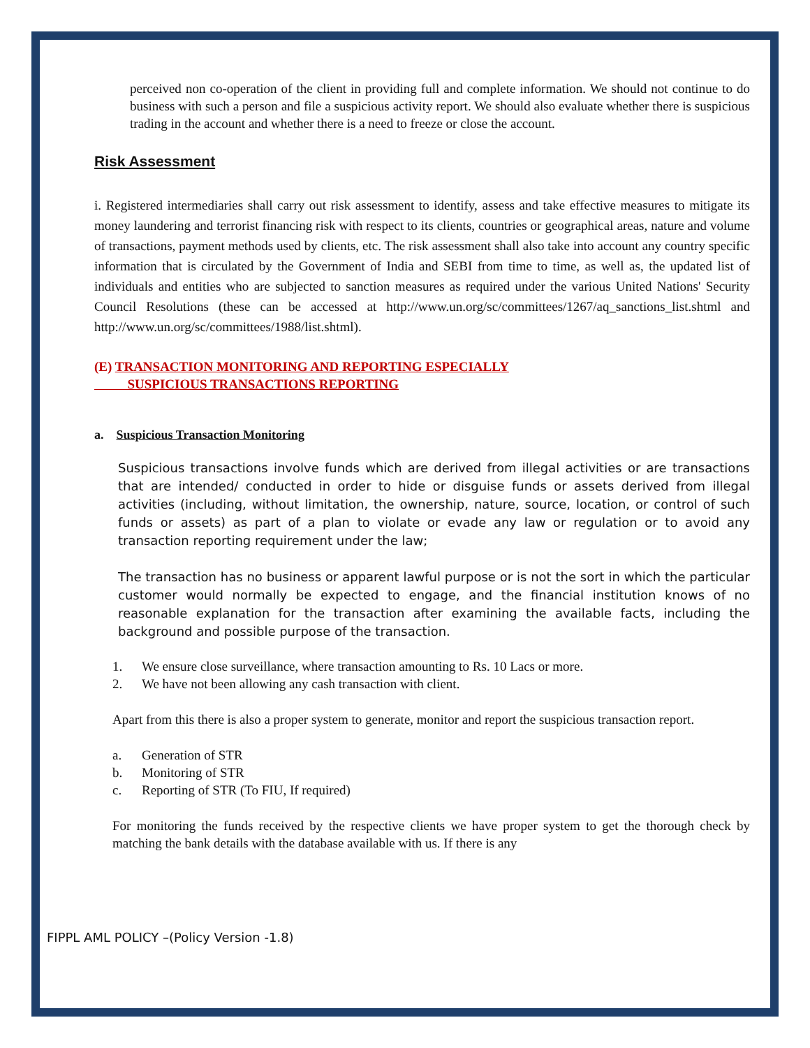perceived non co-operation of the client in providing full and complete information. We should not continue to do business with such a person and file a suspicious activity report. We should also evaluate whether there is suspicious trading in the account and whether there is a need to freeze or close the account.
Risk Assessment
i. Registered intermediaries shall carry out risk assessment to identify, assess and take effective measures to mitigate its money laundering and terrorist financing risk with respect to its clients, countries or geographical areas, nature and volume of transactions, payment methods used by clients, etc. The risk assessment shall also take into account any country specific information that is circulated by the Government of India and SEBI from time to time, as well as, the updated list of individuals and entities who are subjected to sanction measures as required under the various United Nations' Security Council Resolutions (these can be accessed at http://www.un.org/sc/committees/1267/aq_sanctions_list.shtml and http://www.un.org/sc/committees/1988/list.shtml).
(E) TRANSACTION MONITORING AND REPORTING ESPECIALLY
SUSPICIOUS TRANSACTIONS REPORTING
a. Suspicious Transaction Monitoring
Suspicious transactions involve funds which are derived from illegal activities or are transactions that are intended/ conducted in order to hide or disguise funds or assets derived from illegal activities (including, without limitation, the ownership, nature, source, location, or control of such funds or assets) as part of a plan to violate or evade any law or regulation or to avoid any transaction reporting requirement under the law;
The transaction has no business or apparent lawful purpose or is not the sort in which the particular customer would normally be expected to engage, and the financial institution knows of no reasonable explanation for the transaction after examining the available facts, including the background and possible purpose of the transaction.
1. We ensure close surveillance, where transaction amounting to Rs. 10 Lacs or more.
2. We have not been allowing any cash transaction with client.
Apart from this there is also a proper system to generate, monitor and report the suspicious transaction report.
a. Generation of STR
b. Monitoring of STR
c. Reporting of STR (To FIU, If required)
For monitoring the funds received by the respective clients we have proper system to get the thorough check by matching the bank details with the database available with us. If there is any
FIPPL AML POLICY –(Policy Version -1.8)